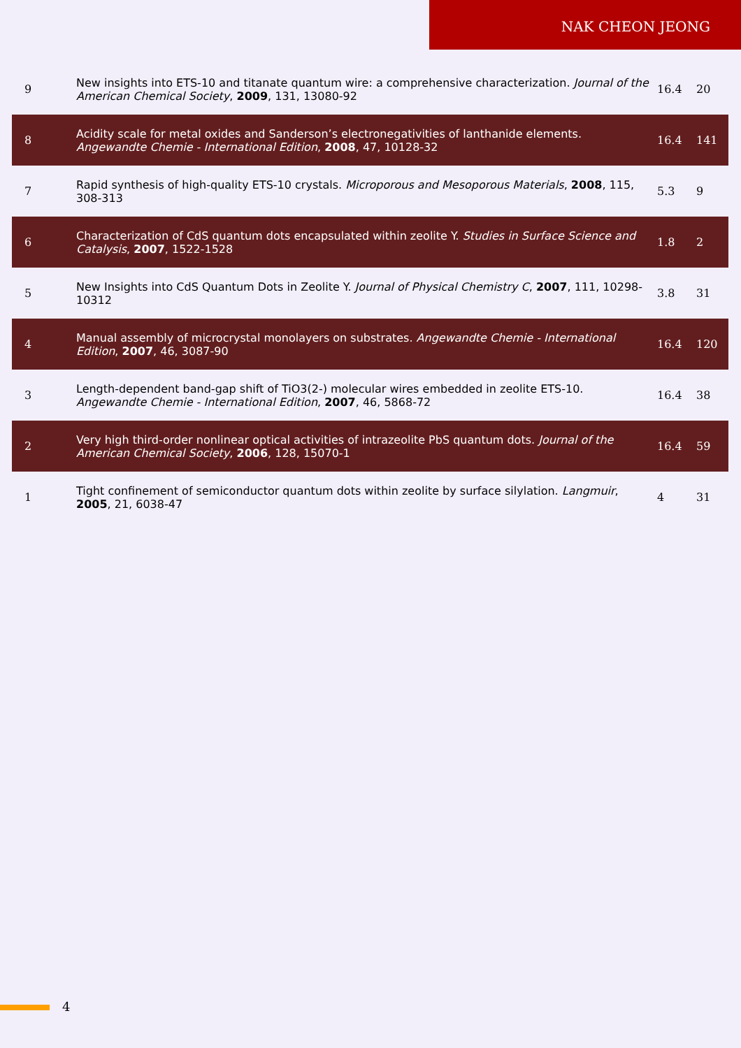NAK CHEON JEONG
| 9 | New insights into ETS-10 and titanate quantum wire: a comprehensive characterization. Journal of the American Chemical Society , 2009 , 131, 13080-92 | 16.4 | 20 |
| 8 | Acidity scale for metal oxides and Sanderson’s electronegativities of lanthanide elements. Angewandte Chemie - International Edition , 2008 , 47, 10128-32 | 16.4 | 141 |
| 7 | Rapid synthesis of high-quality ETS-10 crystals. Microporous and Mesoporous Materials , 2008 , 115, 308-313 | 5.3 | 9 |
| 6 | Characterization of CdS quantum dots encapsulated within zeolite Y. Studies in Surface Science and Catalysis , 2007 , 1522-1528 | 1.8 | 2 |
| 5 | New Insights into CdS Quantum Dots in Zeolite Y. Journal of Physical Chemistry C , 2007 , 111, 10298-10312 | 3.8 | 31 |
| 4 | Manual assembly of microcrystal monolayers on substrates. Angewandte Chemie - International Edition , 2007 , 46, 3087-90 | 16.4 | 120 |
| 3 | Length-dependent band-gap shift of TiO3(2-) molecular wires embedded in zeolite ETS-10. Angewandte Chemie - International Edition , 2007 , 46, 5868-72 | 16.4 | 38 |
| 2 | Very high third-order nonlinear optical activities of intrazeolite PbS quantum dots. Journal of the American Chemical Society , 2006 , 128, 15070-1 | 16.4 | 59 |
| 1 | Tight confinement of semiconductor quantum dots within zeolite by surface silylation. Langmuir , 2005 , 21, 6038-47 | 4 | 31 |
4